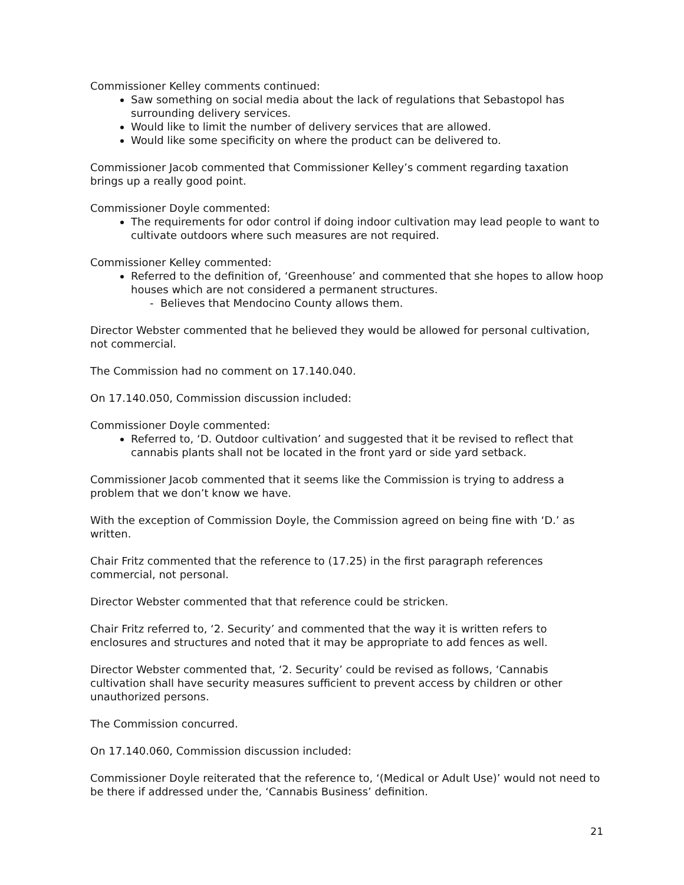Commissioner Kelley comments continued:
Saw something on social media about the lack of regulations that Sebastopol has surrounding delivery services.
Would like to limit the number of delivery services that are allowed.
Would like some specificity on where the product can be delivered to.
Commissioner Jacob commented that Commissioner Kelley’s comment regarding taxation brings up a really good point.
Commissioner Doyle commented:
The requirements for odor control if doing indoor cultivation may lead people to want to cultivate outdoors where such measures are not required.
Commissioner Kelley commented:
Referred to the definition of, ‘Greenhouse’ and commented that she hopes to allow hoop houses which are not considered a permanent structures.
- Believes that Mendocino County allows them.
Director Webster commented that he believed they would be allowed for personal cultivation, not commercial.
The Commission had no comment on 17.140.040.
On 17.140.050, Commission discussion included:
Commissioner Doyle commented:
Referred to, ‘D. Outdoor cultivation’ and suggested that it be revised to reflect that cannabis plants shall not be located in the front yard or side yard setback.
Commissioner Jacob commented that it seems like the Commission is trying to address a problem that we don’t know we have.
With the exception of Commission Doyle, the Commission agreed on being fine with ‘D.’ as written.
Chair Fritz commented that the reference to (17.25) in the first paragraph references commercial, not personal.
Director Webster commented that that reference could be stricken.
Chair Fritz referred to, ‘2. Security’ and commented that the way it is written refers to enclosures and structures and noted that it may be appropriate to add fences as well.
Director Webster commented that, ‘2. Security’ could be revised as follows, ‘Cannabis cultivation shall have security measures sufficient to prevent access by children or other unauthorized persons.
The Commission concurred.
On 17.140.060, Commission discussion included:
Commissioner Doyle reiterated that the reference to, ‘(Medical or Adult Use)’ would not need to be there if addressed under the, ‘Cannabis Business’ definition.
21